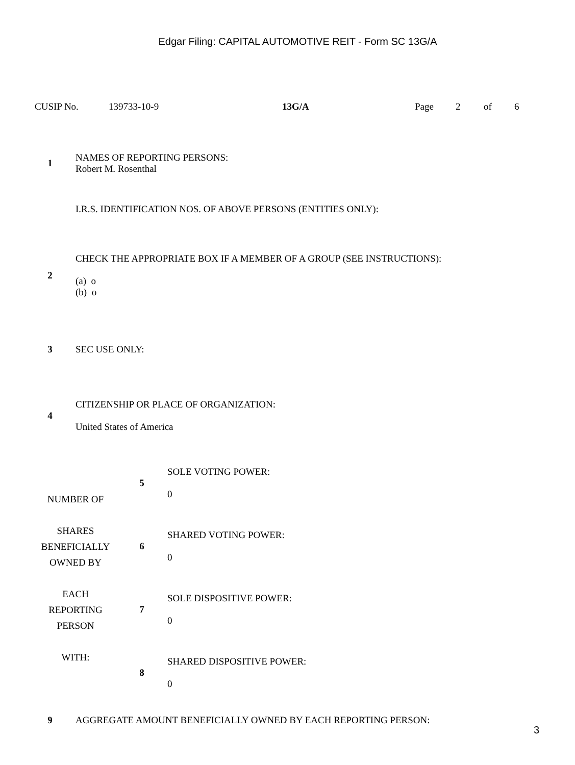Edgar Filing: CAPITAL AUTOMOTIVE REIT - Form SC 13G/A
| CUSIP No. | 139733-10-9 | 13G/A | Page | 2 | of | 6 |
| 1 | NAMES OF REPORTING PERSONS: Robert M. Rosenthal |
| | I.R.S. IDENTIFICATION NOS. OF ABOVE PERSONS (ENTITIES ONLY): |
| 2 | CHECK THE APPROPRIATE BOX IF A MEMBER OF A GROUP (SEE INSTRUCTIONS): (a) o (b) o |
| 3 | SEC USE ONLY: |
| 4 | CITIZENSHIP OR PLACE OF ORGANIZATION: United States of America |
| NUMBER OF SHARES BENEFICIALLY OWNED BY EACH REPORTING PERSON WITH: | 5 | SOLE VOTING POWER: 0 |
| | 6 | SHARED VOTING POWER: 0 |
| | 7 | SOLE DISPOSITIVE POWER: 0 |
| | 8 | SHARED DISPOSITIVE POWER: 0 |
| 9 | AGGREGATE AMOUNT BENEFICIALLY OWNED BY EACH REPORTING PERSON: |
3